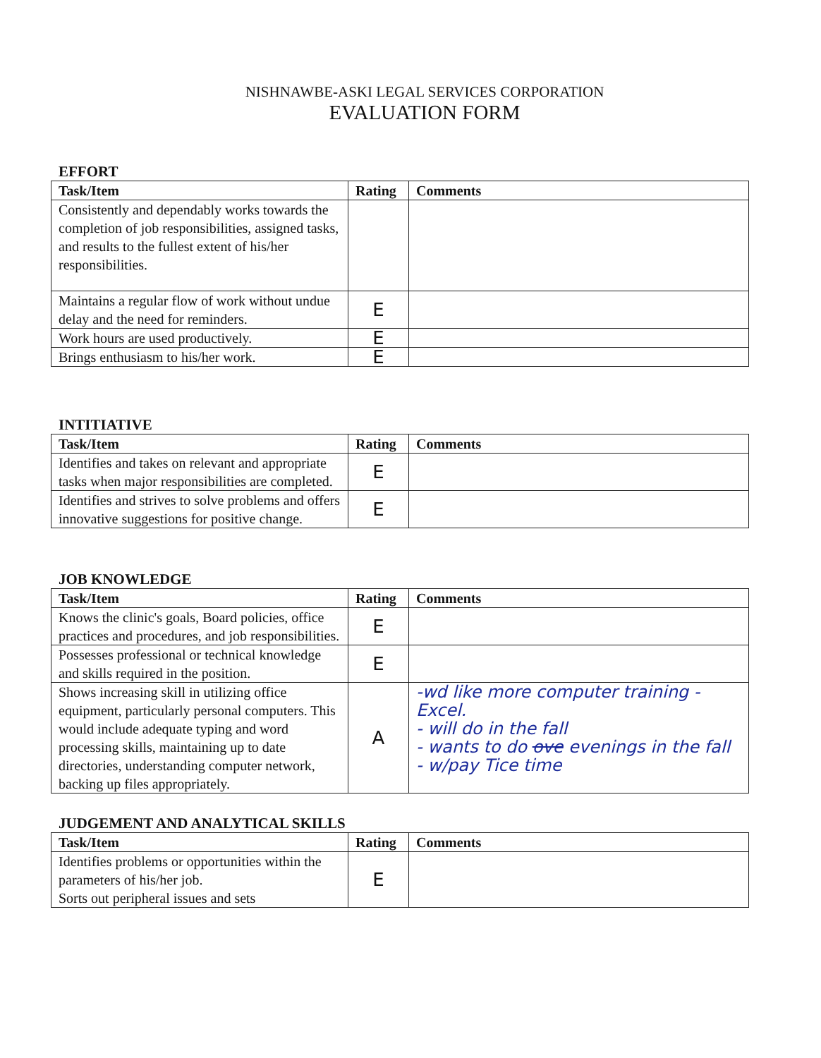NISHNAWBE-ASKI LEGAL SERVICES CORPORATION
EVALUATION FORM
EFFORT
| Task/Item | Rating | Comments |
| --- | --- | --- |
| Consistently and dependably works towards the completion of job responsibilities, assigned tasks, and results to the fullest extent of his/her responsibilities. | | |
| Maintains a regular flow of work without undue delay and the need for reminders. | E | |
| Work hours are used productively. | E | |
| Brings enthusiasm to his/her work. | E | |
INTITIATIVE
| Task/Item | Rating | Comments |
| --- | --- | --- |
| Identifies and takes on relevant and appropriate tasks when major responsibilities are completed. | E | |
| Identifies and strives to solve problems and offers innovative suggestions for positive change. | E | |
JOB KNOWLEDGE
| Task/Item | Rating | Comments |
| --- | --- | --- |
| Knows the clinic's goals, Board policies, office practices and procedures, and job responsibilities. | E | |
| Possesses professional or technical knowledge and skills required in the position. | E | |
| Shows increasing skill in utilizing office equipment, particularly personal computers. This would include adequate typing and word processing skills, maintaining up to date directories, understanding computer network, backing up files appropriately. | A | -wd like more computer training - Excel. - will do in the fall - wants to do ove evenings in the fall - w/pay Tice time |
JUDGEMENT AND ANALYTICAL SKILLS
| Task/Item | Rating | Comments |
| --- | --- | --- |
| Identifies problems or opportunities within the parameters of his/her job. Sorts out peripheral issues and sets | E | |